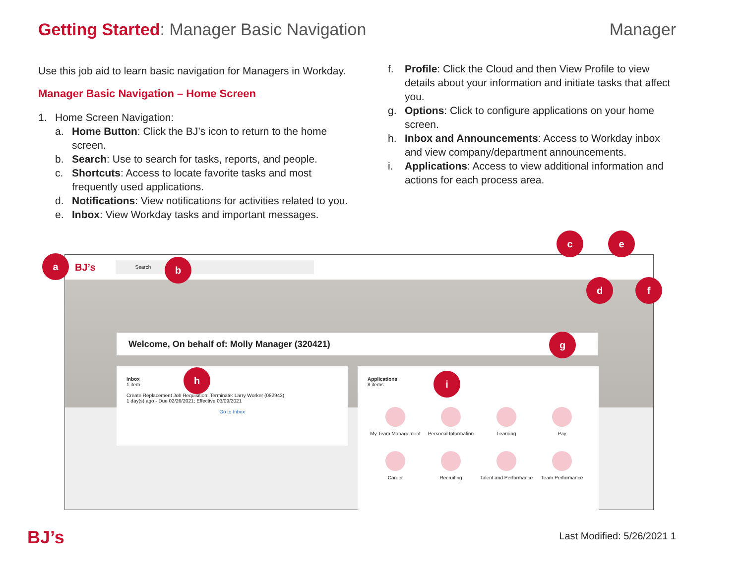Getting Started: Manager Basic Navigation
Manager
Use this job aid to learn basic navigation for Managers in Workday.
Manager Basic Navigation – Home Screen
1. Home Screen Navigation:
a. Home Button: Click the BJ’s icon to return to the home screen.
b. Search: Use to search for tasks, reports, and people.
c. Shortcuts: Access to locate favorite tasks and most frequently used applications.
d. Notifications: View notifications for activities related to you.
e. Inbox: View Workday tasks and important messages.
f. Profile: Click the Cloud and then View Profile to view details about your information and initiate tasks that affect you.
g. Options: Click to configure applications on your home screen.
h. Inbox and Announcements: Access to Workday inbox and view company/department announcements.
i. Applications: Access to view additional information and actions for each process area.
BJ’s
Search
Welcome, On behalf of: Molly Manager (320421)
Inbox
1 item
Create Replacement Job Requisition: Terminate: Larry Worker (082943)
1 day(s) ago - Due 02/26/2021; Effective 03/09/2021
Go to Inbox
Applications
8 items
My Team Management
Personal Information
Learning
Pay
Career
Recruiting
Talent and Performance
Team Performance
a b
c
d
e
f
g
h i
BJ’s Last Modified: 5/26/2021 1